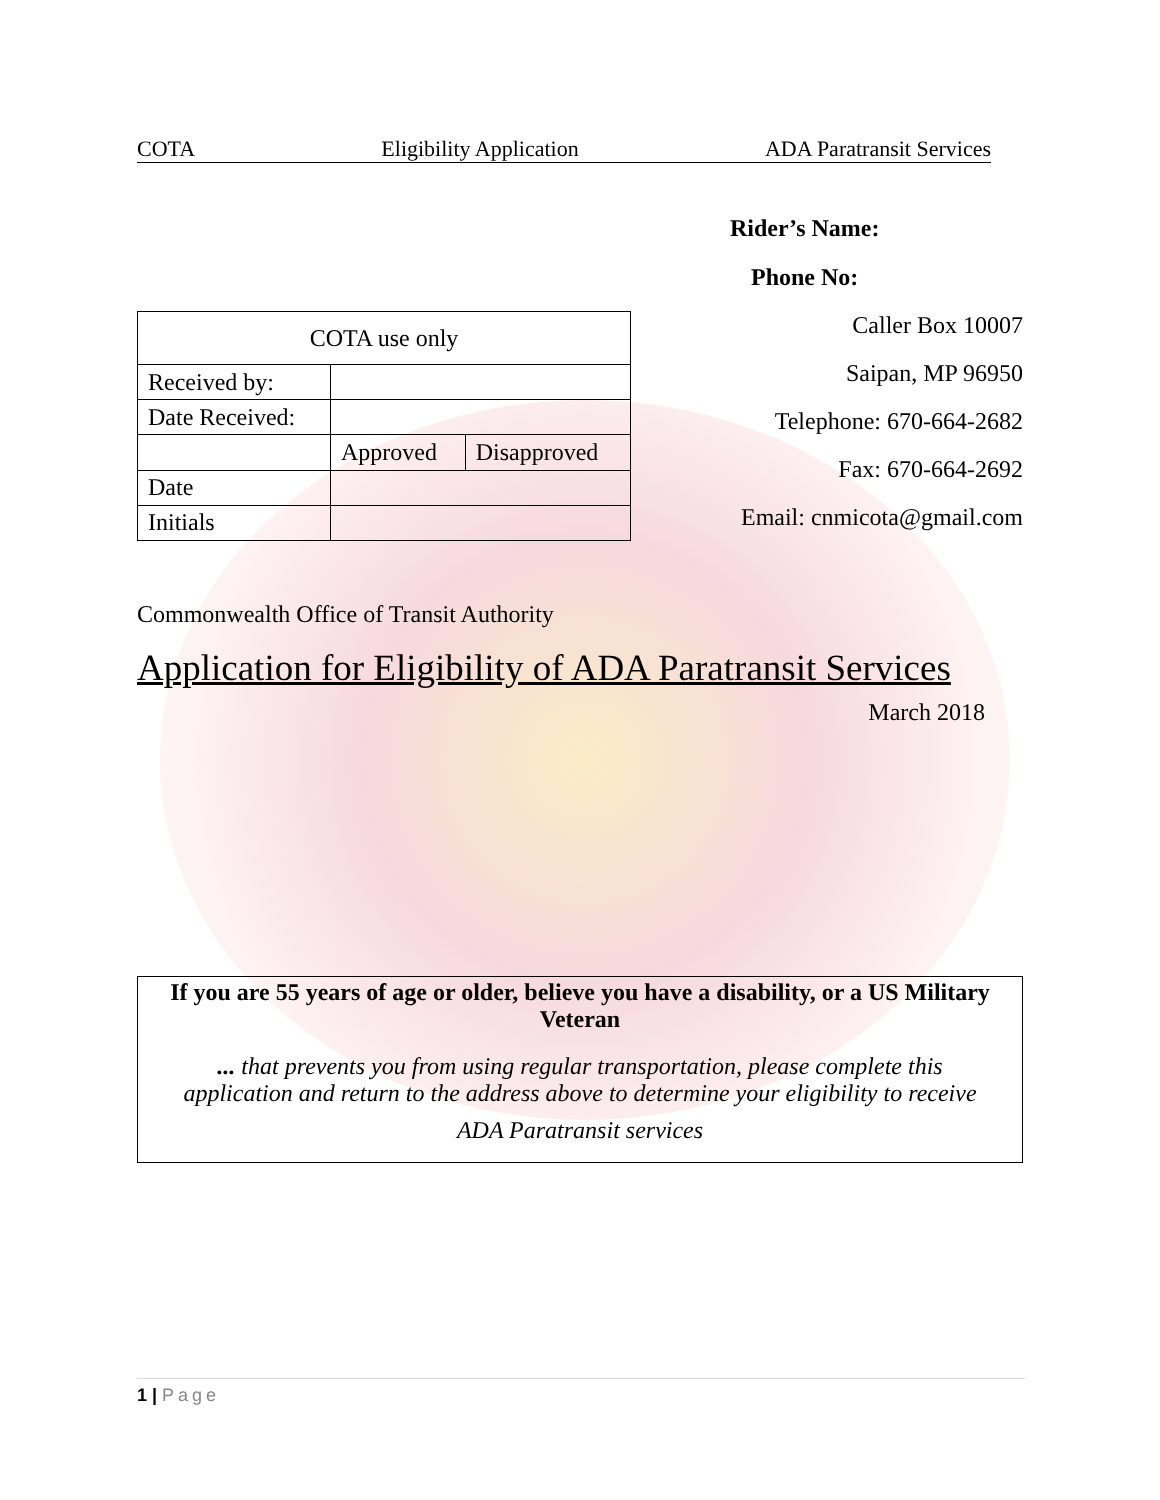COTA Eligibility Application ADA Paratransit Services
Rider’s Name:
Phone No:
| COTA use only | | |
| Received by: | | |
| Date Received: | | |
| | Approved | Disapproved |
| Date | | |
| Initials | | |
Caller Box 10007
Saipan, MP 96950
Telephone: 670-664-2682
Fax: 670-664-2692
Email: cnmicota@gmail.com
Commonwealth Office of Transit Authority
Application for Eligibility of ADA Paratransit Services
March 2018
If you are 55 years of age or older, believe you have a disability, or a US Military Veteran
... that prevents you from using regular transportation, please complete this application and return to the address above to determine your eligibility to receive
ADA Paratransit services
1 | Page